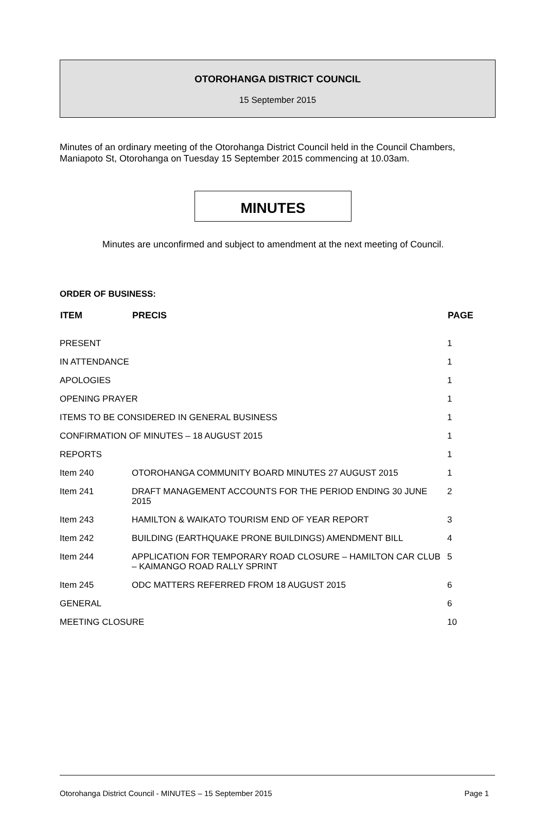OTOROHANGA DISTRICT COUNCIL
15 September 2015
Minutes of an ordinary meeting of the Otorohanga District Council held in the Council Chambers, Maniapoto St, Otorohanga on Tuesday 15 September 2015 commencing at 10.03am.
MINUTES
Minutes are unconfirmed and subject to amendment at the next meeting of Council.
ORDER OF BUSINESS:
| ITEM | PRECIS | PAGE |
| --- | --- | --- |
| PRESENT | | 1 |
| IN ATTENDANCE | | 1 |
| APOLOGIES | | 1 |
| OPENING PRAYER | | 1 |
| ITEMS TO BE CONSIDERED IN GENERAL BUSINESS | | 1 |
| CONFIRMATION OF MINUTES – 18 AUGUST 2015 | | 1 |
| REPORTS | | 1 |
| Item 240 | OTOROHANGA COMMUNITY BOARD MINUTES 27 AUGUST 2015 | 1 |
| Item 241 | DRAFT MANAGEMENT ACCOUNTS FOR THE PERIOD ENDING 30 JUNE 2015 | 2 |
| Item 243 | HAMILTON & WAIKATO TOURISM END OF YEAR REPORT | 3 |
| Item 242 | BUILDING (EARTHQUAKE PRONE BUILDINGS) AMENDMENT BILL | 4 |
| Item 244 | APPLICATION FOR TEMPORARY ROAD CLOSURE – HAMILTON CAR CLUB – KAIMANGO ROAD RALLY SPRINT | 5 |
| Item 245 | ODC MATTERS REFERRED FROM 18 AUGUST 2015 | 6 |
| GENERAL | | 6 |
| MEETING CLOSURE | | 10 |
Otorohanga District Council - MINUTES – 15 September 2015 Page 1